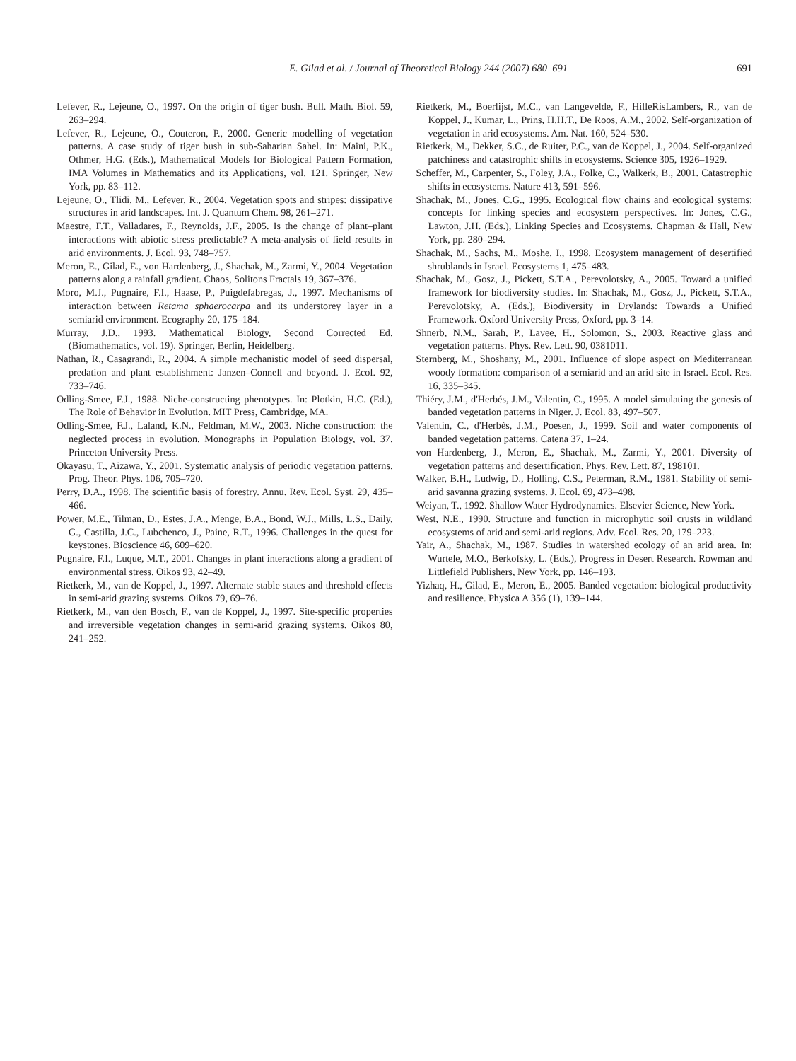E. Gilad et al. / Journal of Theoretical Biology 244 (2007) 680–691 691
Lefever, R., Lejeune, O., 1997. On the origin of tiger bush. Bull. Math. Biol. 59, 263–294.
Lefever, R., Lejeune, O., Couteron, P., 2000. Generic modelling of vegetation patterns. A case study of tiger bush in sub-Saharian Sahel. In: Maini, P.K., Othmer, H.G. (Eds.), Mathematical Models for Biological Pattern Formation, IMA Volumes in Mathematics and its Applications, vol. 121. Springer, New York, pp. 83–112.
Lejeune, O., Tlidi, M., Lefever, R., 2004. Vegetation spots and stripes: dissipative structures in arid landscapes. Int. J. Quantum Chem. 98, 261–271.
Maestre, F.T., Valladares, F., Reynolds, J.F., 2005. Is the change of plant–plant interactions with abiotic stress predictable? A meta-analysis of field results in arid environments. J. Ecol. 93, 748–757.
Meron, E., Gilad, E., von Hardenberg, J., Shachak, M., Zarmi, Y., 2004. Vegetation patterns along a rainfall gradient. Chaos, Solitons Fractals 19, 367–376.
Moro, M.J., Pugnaire, F.I., Haase, P., Puigdefabregas, J., 1997. Mechanisms of interaction between Retama sphaerocarpa and its understorey layer in a semiarid environment. Ecography 20, 175–184.
Murray, J.D., 1993. Mathematical Biology, Second Corrected Ed. (Biomathematics, vol. 19). Springer, Berlin, Heidelberg.
Nathan, R., Casagrandi, R., 2004. A simple mechanistic model of seed dispersal, predation and plant establishment: Janzen–Connell and beyond. J. Ecol. 92, 733–746.
Odling-Smee, F.J., 1988. Niche-constructing phenotypes. In: Plotkin, H.C. (Ed.), The Role of Behavior in Evolution. MIT Press, Cambridge, MA.
Odling-Smee, F.J., Laland, K.N., Feldman, M.W., 2003. Niche construction: the neglected process in evolution. Monographs in Population Biology, vol. 37. Princeton University Press.
Okayasu, T., Aizawa, Y., 2001. Systematic analysis of periodic vegetation patterns. Prog. Theor. Phys. 106, 705–720.
Perry, D.A., 1998. The scientific basis of forestry. Annu. Rev. Ecol. Syst. 29, 435–466.
Power, M.E., Tilman, D., Estes, J.A., Menge, B.A., Bond, W.J., Mills, L.S., Daily, G., Castilla, J.C., Lubchenco, J., Paine, R.T., 1996. Challenges in the quest for keystones. Bioscience 46, 609–620.
Pugnaire, F.I., Luque, M.T., 2001. Changes in plant interactions along a gradient of environmental stress. Oikos 93, 42–49.
Rietkerk, M., van de Koppel, J., 1997. Alternate stable states and threshold effects in semi-arid grazing systems. Oikos 79, 69–76.
Rietkerk, M., van den Bosch, F., van de Koppel, J., 1997. Site-specific properties and irreversible vegetation changes in semi-arid grazing systems. Oikos 80, 241–252.
Rietkerk, M., Boerlijst, M.C., van Langevelde, F., HilleRisLambers, R., van de Koppel, J., Kumar, L., Prins, H.H.T., De Roos, A.M., 2002. Self-organization of vegetation in arid ecosystems. Am. Nat. 160, 524–530.
Rietkerk, M., Dekker, S.C., de Ruiter, P.C., van de Koppel, J., 2004. Self-organized patchiness and catastrophic shifts in ecosystems. Science 305, 1926–1929.
Scheffer, M., Carpenter, S., Foley, J.A., Folke, C., Walkerk, B., 2001. Catastrophic shifts in ecosystems. Nature 413, 591–596.
Shachak, M., Jones, C.G., 1995. Ecological flow chains and ecological systems: concepts for linking species and ecosystem perspectives. In: Jones, C.G., Lawton, J.H. (Eds.), Linking Species and Ecosystems. Chapman & Hall, New York, pp. 280–294.
Shachak, M., Sachs, M., Moshe, I., 1998. Ecosystem management of desertified shrublands in Israel. Ecosystems 1, 475–483.
Shachak, M., Gosz, J., Pickett, S.T.A., Perevolotsky, A., 2005. Toward a unified framework for biodiversity studies. In: Shachak, M., Gosz, J., Pickett, S.T.A., Perevolotsky, A. (Eds.), Biodiversity in Drylands: Towards a Unified Framework. Oxford University Press, Oxford, pp. 3–14.
Shnerb, N.M., Sarah, P., Lavee, H., Solomon, S., 2003. Reactive glass and vegetation patterns. Phys. Rev. Lett. 90, 0381011.
Sternberg, M., Shoshany, M., 2001. Influence of slope aspect on Mediterranean woody formation: comparison of a semiarid and an arid site in Israel. Ecol. Res. 16, 335–345.
Thiéry, J.M., d'Herbés, J.M., Valentin, C., 1995. A model simulating the genesis of banded vegetation patterns in Niger. J. Ecol. 83, 497–507.
Valentin, C., d'Herbès, J.M., Poesen, J., 1999. Soil and water components of banded vegetation patterns. Catena 37, 1–24.
von Hardenberg, J., Meron, E., Shachak, M., Zarmi, Y., 2001. Diversity of vegetation patterns and desertification. Phys. Rev. Lett. 87, 198101.
Walker, B.H., Ludwig, D., Holling, C.S., Peterman, R.M., 1981. Stability of semi-arid savanna grazing systems. J. Ecol. 69, 473–498.
Weiyan, T., 1992. Shallow Water Hydrodynamics. Elsevier Science, New York.
West, N.E., 1990. Structure and function in microphytic soil crusts in wildland ecosystems of arid and semi-arid regions. Adv. Ecol. Res. 20, 179–223.
Yair, A., Shachak, M., 1987. Studies in watershed ecology of an arid area. In: Wurtele, M.O., Berkofsky, L. (Eds.), Progress in Desert Research. Rowman and Littlefield Publishers, New York, pp. 146–193.
Yizhaq, H., Gilad, E., Meron, E., 2005. Banded vegetation: biological productivity and resilience. Physica A 356 (1), 139–144.